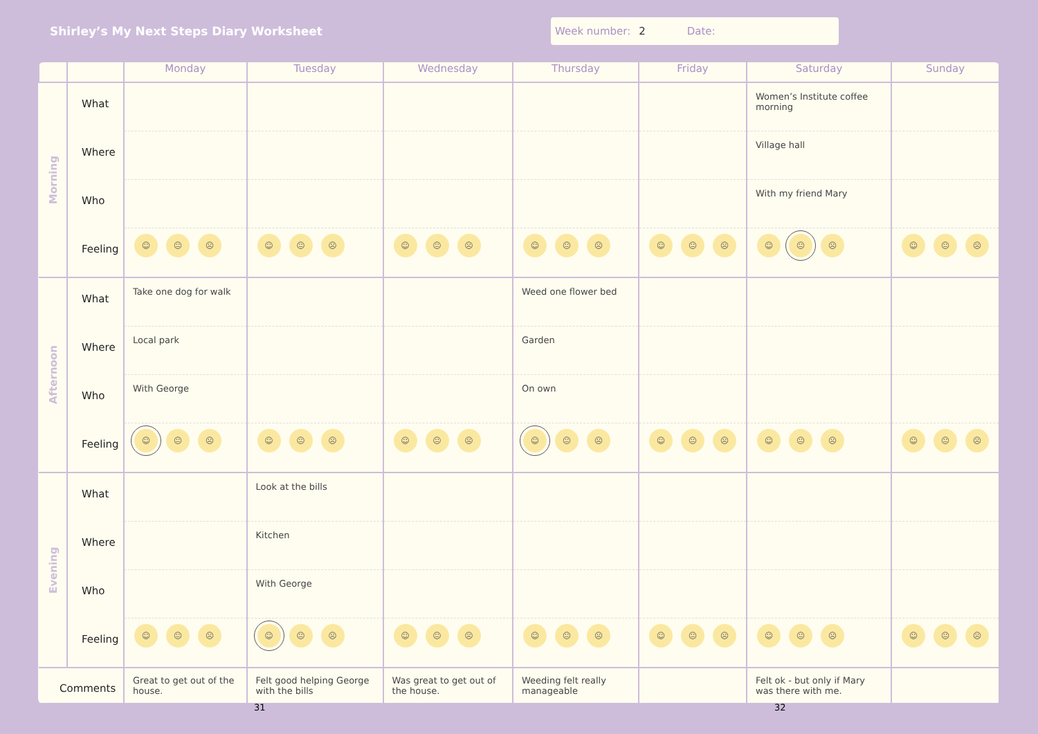Shirley’s My Next Steps Diary Worksheet
Week number: 2 Date:
| | | Monday | Tuesday | Wednesday | Thursday | Friday | Saturday | Sunday |
| --- | --- | --- | --- | --- | --- | --- | --- | --- |
| Morning | What Where Who Feeling | ☺ 😐 ☹ | ☺ 😐 ☹ | ☺ 😐 ☹ | ☺ 😐 ☹ | ☺ 😐 ☹ | Women’s Institute coffee morning Village hall With my friend Mary ☺ 😐 ☹ | ☺ 😐 ☹ |
| Afternoon | What Where Who Feeling | Take one dog for walk Local park With George ☺ 😐 ☹ | ☺ 😐 ☹ | ☺ 😐 ☹ | Weed one flower bed Garden On own ☺ 😐 ☹ | ☺ 😐 ☹ | ☺ 😐 ☹ | ☺ 😐 ☹ |
| Evening | What Where Who Feeling | ☺ 😐 ☹ | Look at the bills Kitchen With George ☺ 😐 ☹ | ☺ 😐 ☹ | ☺ 😐 ☹ | ☺ 😐 ☹ | ☺ 😐 ☹ | ☺ 😐 ☹ |
| Comments | | Great to get out of the house. | Felt good helping George with the bills | Was great to get out of the house. | Weeding felt really manageable | | Felt ok - but only if Mary was there with me. | |
31 32